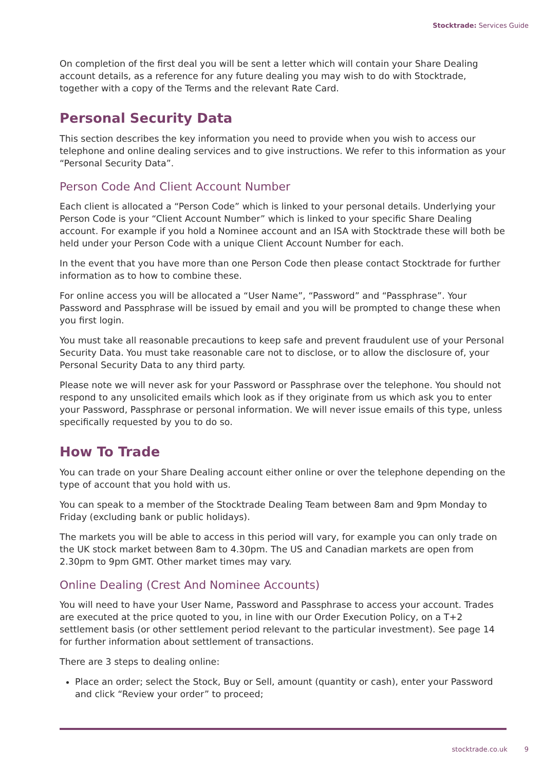Stocktrade: Services Guide
On completion of the first deal you will be sent a letter which will contain your Share Dealing account details, as a reference for any future dealing you may wish to do with Stocktrade, together with a copy of the Terms and the relevant Rate Card.
Personal Security Data
This section describes the key information you need to provide when you wish to access our telephone and online dealing services and to give instructions. We refer to this information as your “Personal Security Data”.
Person Code And Client Account Number
Each client is allocated a “Person Code” which is linked to your personal details. Underlying your Person Code is your “Client Account Number” which is linked to your specific Share Dealing account. For example if you hold a Nominee account and an ISA with Stocktrade these will both be held under your Person Code with a unique Client Account Number for each.
In the event that you have more than one Person Code then please contact Stocktrade for further information as to how to combine these.
For online access you will be allocated a “User Name”, “Password” and “Passphrase”. Your Password and Passphrase will be issued by email and you will be prompted to change these when you first login.
You must take all reasonable precautions to keep safe and prevent fraudulent use of your Personal Security Data. You must take reasonable care not to disclose, or to allow the disclosure of, your Personal Security Data to any third party.
Please note we will never ask for your Password or Passphrase over the telephone. You should not respond to any unsolicited emails which look as if they originate from us which ask you to enter your Password, Passphrase or personal information. We will never issue emails of this type, unless specifically requested by you to do so.
How To Trade
You can trade on your Share Dealing account either online or over the telephone depending on the type of account that you hold with us.
You can speak to a member of the Stocktrade Dealing Team between 8am and 9pm Monday to Friday (excluding bank or public holidays).
The markets you will be able to access in this period will vary, for example you can only trade on the UK stock market between 8am to 4.30pm. The US and Canadian markets are open from 2.30pm to 9pm GMT. Other market times may vary.
Online Dealing (Crest And Nominee Accounts)
You will need to have your User Name, Password and Passphrase to access your account. Trades are executed at the price quoted to you, in line with our Order Execution Policy, on a T+2 settlement basis (or other settlement period relevant to the particular investment). See page 14 for further information about settlement of transactions.
There are 3 steps to dealing online:
Place an order; select the Stock, Buy or Sell, amount (quantity or cash), enter your Password and click “Review your order” to proceed;
stocktrade.co.uk 9